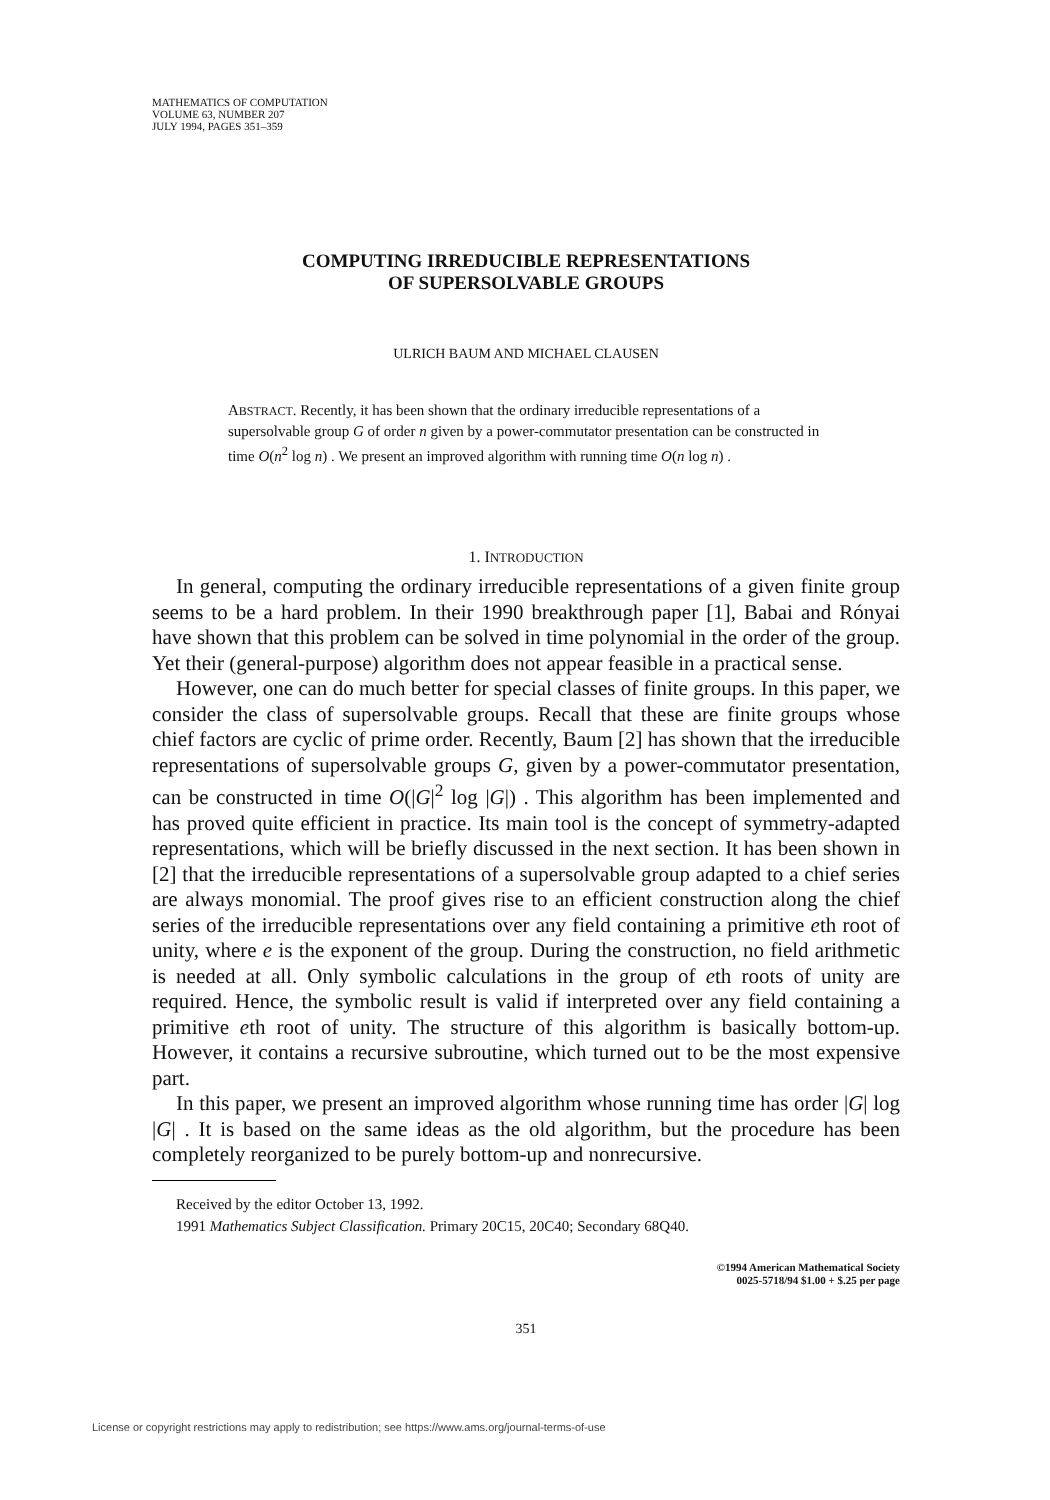MATHEMATICS OF COMPUTATION
VOLUME 63, NUMBER 207
JULY 1994, PAGES 351–359
COMPUTING IRREDUCIBLE REPRESENTATIONS
OF SUPERSOLVABLE GROUPS
ULRICH BAUM AND MICHAEL CLAUSEN
ABSTRACT. Recently, it has been shown that the ordinary irreducible representations of a supersolvable group G of order n given by a power-commutator presentation can be constructed in time O(n<sup>2</sup> log n) . We present an improved algorithm with running time O(n log n) .
1. INTRODUCTION
In general, computing the ordinary irreducible representations of a given finite group seems to be a hard problem. In their 1990 breakthrough paper [1], Babai and Rónyai have shown that this problem can be solved in time polynomial in the order of the group. Yet their (general-purpose) algorithm does not appear feasible in a practical sense.
However, one can do much better for special classes of finite groups. In this paper, we consider the class of supersolvable groups. Recall that these are finite groups whose chief factors are cyclic of prime order. Recently, Baum [2] has shown that the irreducible representations of supersolvable groups G, given by a power-commutator presentation, can be constructed in time O(|G|<sup>2</sup> log |G|) . This algorithm has been implemented and has proved quite efficient in practice. Its main tool is the concept of symmetry-adapted representations, which will be briefly discussed in the next section. It has been shown in [2] that the irreducible representations of a supersolvable group adapted to a chief series are always monomial. The proof gives rise to an efficient construction along the chief series of the irreducible representations over any field containing a primitive eth root of unity, where e is the exponent of the group. During the construction, no field arithmetic is needed at all. Only symbolic calculations in the group of eth roots of unity are required. Hence, the symbolic result is valid if interpreted over any field containing a primitive eth root of unity. The structure of this algorithm is basically bottom-up. However, it contains a recursive subroutine, which turned out to be the most expensive part.
In this paper, we present an improved algorithm whose running time has order |G| log |G| . It is based on the same ideas as the old algorithm, but the procedure has been completely reorganized to be purely bottom-up and nonrecursive.
Received by the editor October 13, 1992.
1991 Mathematics Subject Classification. Primary 20C15, 20C40; Secondary 68Q40.
©1994 American Mathematical Society
0025-5718/94 $1.00 + $.25 per page
351
License or copyright restrictions may apply to redistribution; see https://www.ams.org/journal-terms-of-use